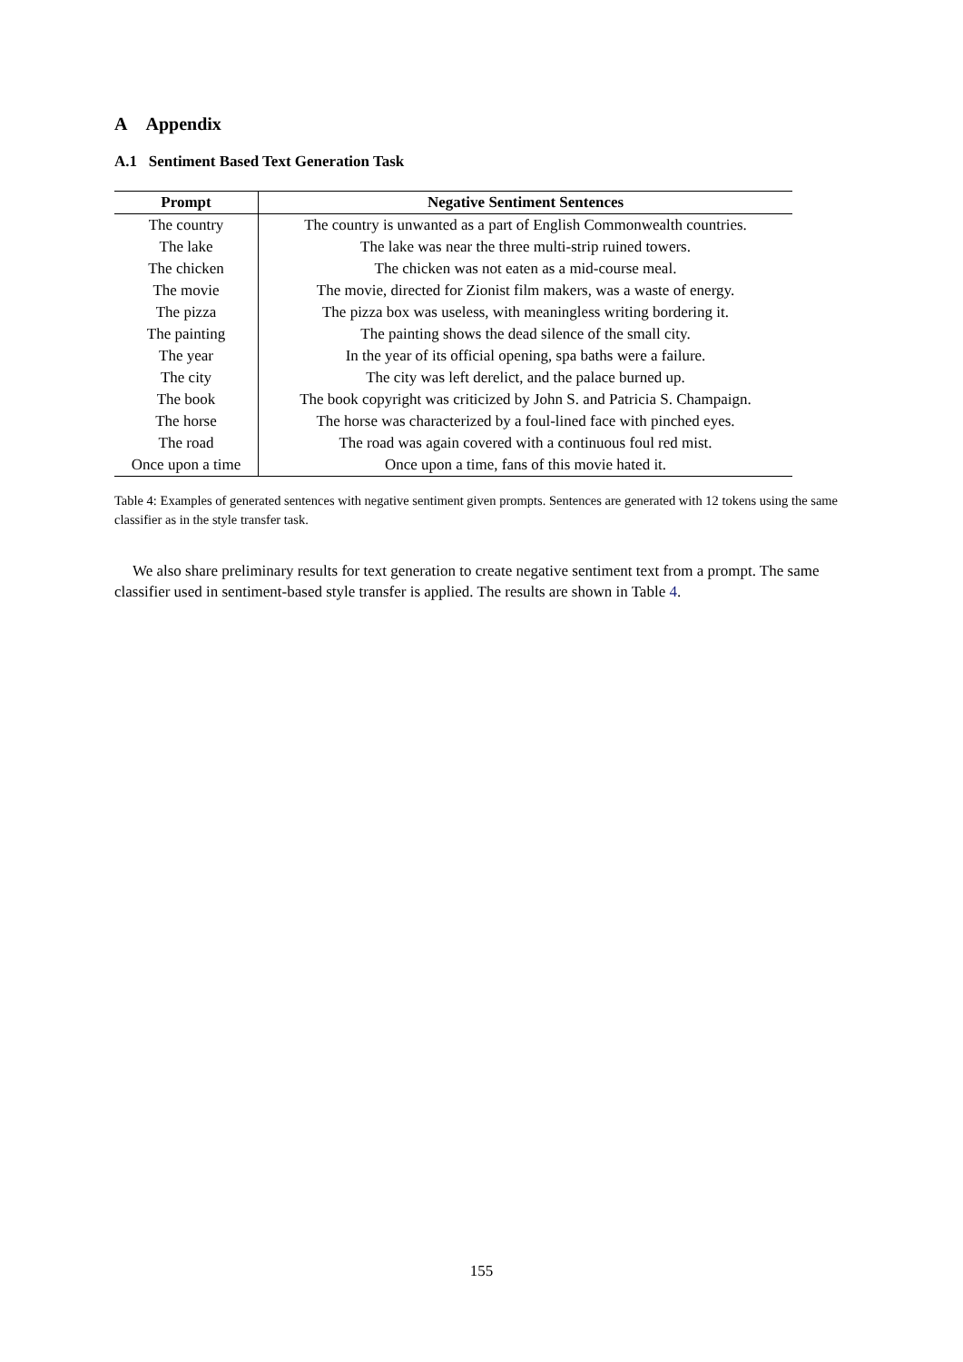A Appendix
A.1 Sentiment Based Text Generation Task
| Prompt | Negative Sentiment Sentences |
| --- | --- |
| The country | The country is unwanted as a part of English Commonwealth countries. |
| The lake | The lake was near the three multi-strip ruined towers. |
| The chicken | The chicken was not eaten as a mid-course meal. |
| The movie | The movie, directed for Zionist film makers, was a waste of energy. |
| The pizza | The pizza box was useless, with meaningless writing bordering it. |
| The painting | The painting shows the dead silence of the small city. |
| The year | In the year of its official opening, spa baths were a failure. |
| The city | The city was left derelict, and the palace burned up. |
| The book | The book copyright was criticized by John S. and Patricia S. Champaign. |
| The horse | The horse was characterized by a foul-lined face with pinched eyes. |
| The road | The road was again covered with a continuous foul red mist. |
| Once upon a time | Once upon a time, fans of this movie hated it. |
Table 4: Examples of generated sentences with negative sentiment given prompts. Sentences are generated with 12 tokens using the same classifier as in the style transfer task.
We also share preliminary results for text generation to create negative sentiment text from a prompt. The same classifier used in sentiment-based style transfer is applied. The results are shown in Table 4.
155